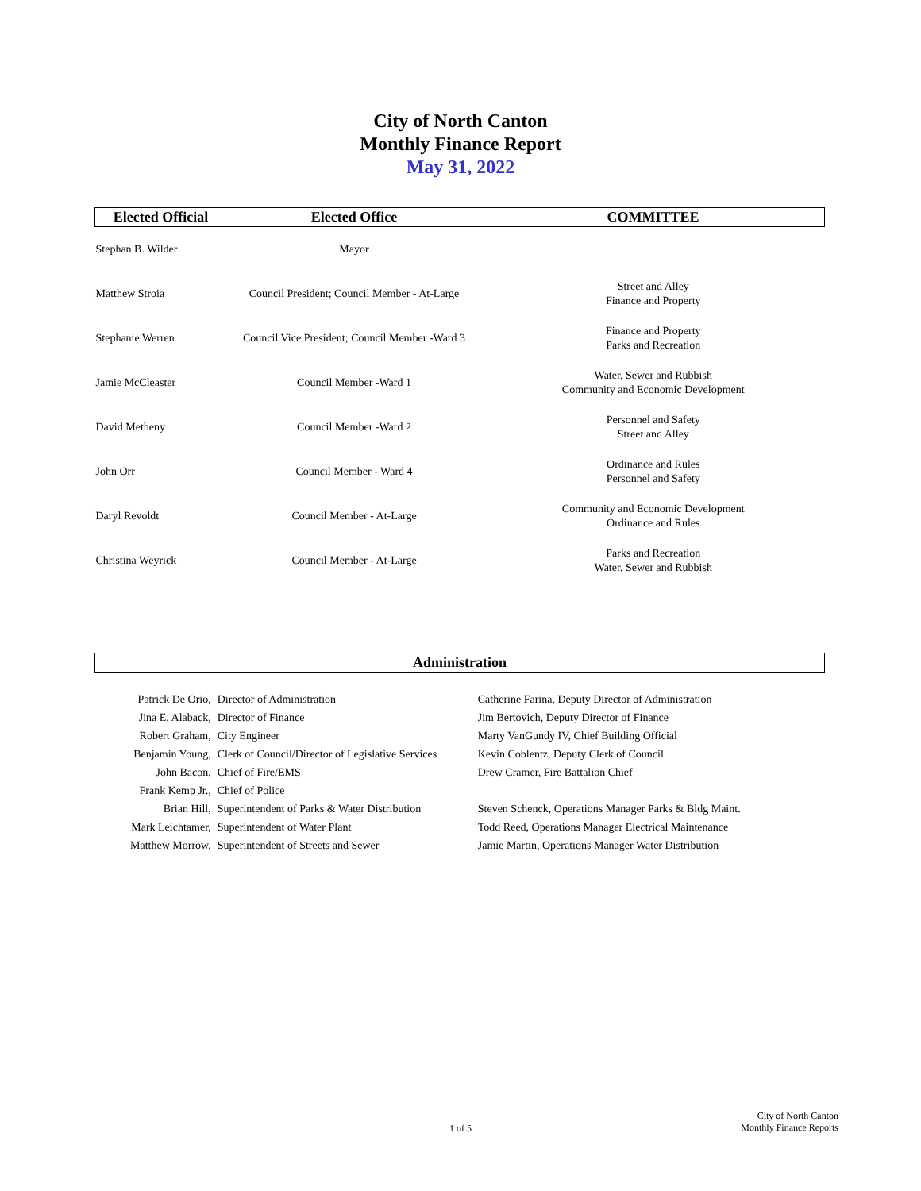City of North Canton
Monthly Finance Report
May 31, 2022
| Elected Official | Elected Office | COMMITTEE |
| --- | --- | --- |
| Stephan B. Wilder | Mayor | |
| Matthew Stroia | Council President; Council Member - At-Large | Street and Alley Finance and Property |
| Stephanie Werren | Council Vice President; Council Member -Ward 3 | Finance and Property Parks and Recreation |
| Jamie McCleaster | Council Member -Ward 1 | Water, Sewer and Rubbish Community and Economic Development |
| David Metheny | Council Member -Ward 2 | Personnel and Safety Street and Alley |
| John Orr | Council Member - Ward 4 | Ordinance and Rules Personnel and Safety |
| Daryl Revoldt | Council Member - At-Large | Community and Economic Development Ordinance and Rules |
| Christina Weyrick | Council Member - At-Large | Parks and Recreation Water, Sewer and Rubbish |
Administration
| Patrick De Orio, | Director of Administration | Catherine Farina, Deputy Director of Administration |
| Jina E. Alaback, | Director of Finance | Jim Bertovich, Deputy Director of Finance |
| Robert Graham, | City Engineer | Marty VanGundy IV, Chief Building Official |
| Benjamin Young, | Clerk of Council/Director of Legislative Services | Kevin Coblentz, Deputy Clerk of Council |
| John Bacon, | Chief of Fire/EMS | Drew Cramer, Fire Battalion Chief |
| Frank Kemp Jr., | Chief of Police | |
| Brian Hill, | Superintendent of Parks & Water Distribution | Steven Schenck, Operations Manager Parks & Bldg Maint. |
| Mark Leichtamer, | Superintendent of Water Plant | Todd Reed, Operations Manager Electrical Maintenance |
| Matthew Morrow, | Superintendent of Streets and Sewer | Jamie Martin, Operations Manager Water Distribution |
1 of 5
City of North Canton
Monthly Finance Reports